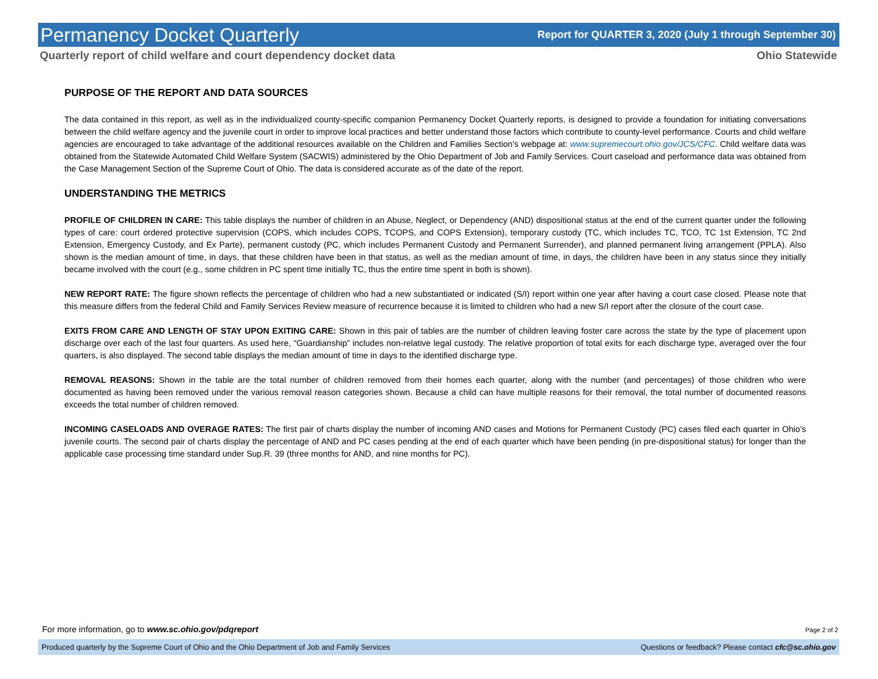Permanency Docket Quarterly Report for QUARTER 3, 2020 (July 1 through September 30)
Quarterly report of child welfare and court dependency docket data Ohio Statewide
PURPOSE OF THE REPORT AND DATA SOURCES
The data contained in this report, as well as in the individualized county-specific companion Permanency Docket Quarterly reports, is designed to provide a foundation for initiating conversations between the child welfare agency and the juvenile court in order to improve local practices and better understand those factors which contribute to county-level performance. Courts and child welfare agencies are encouraged to take advantage of the additional resources available on the Children and Families Section’s webpage at: www.supremecourt.ohio.gov/JCS/CFC. Child welfare data was obtained from the Statewide Automated Child Welfare System (SACWIS) administered by the Ohio Department of Job and Family Services. Court caseload and performance data was obtained from the Case Management Section of the Supreme Court of Ohio. The data is considered accurate as of the date of the report.
UNDERSTANDING THE METRICS
PROFILE OF CHILDREN IN CARE: This table displays the number of children in an Abuse, Neglect, or Dependency (AND) dispositional status at the end of the current quarter under the following types of care: court ordered protective supervision (COPS, which includes COPS, TCOPS, and COPS Extension), temporary custody (TC, which includes TC, TCO, TC 1st Extension, TC 2nd Extension, Emergency Custody, and Ex Parte), permanent custody (PC, which includes Permanent Custody and Permanent Surrender), and planned permanent living arrangement (PPLA). Also shown is the median amount of time, in days, that these children have been in that status, as well as the median amount of time, in days, the children have been in any status since they initially became involved with the court (e.g., some children in PC spent time initially TC, thus the entire time spent in both is shown).
NEW REPORT RATE: The figure shown reflects the percentage of children who had a new substantiated or indicated (S/I) report within one year after having a court case closed. Please note that this measure differs from the federal Child and Family Services Review measure of recurrence because it is limited to children who had a new S/I report after the closure of the court case.
EXITS FROM CARE AND LENGTH OF STAY UPON EXITING CARE: Shown in this pair of tables are the number of children leaving foster care across the state by the type of placement upon discharge over each of the last four quarters. As used here, “Guardianship” includes non-relative legal custody. The relative proportion of total exits for each discharge type, averaged over the four quarters, is also displayed. The second table displays the median amount of time in days to the identified discharge type.
REMOVAL REASONS: Shown in the table are the total number of children removed from their homes each quarter, along with the number (and percentages) of those children who were documented as having been removed under the various removal reason categories shown. Because a child can have multiple reasons for their removal, the total number of documented reasons exceeds the total number of children removed.
INCOMING CASELOADS AND OVERAGE RATES: The first pair of charts display the number of incoming AND cases and Motions for Permanent Custody (PC) cases filed each quarter in Ohio’s juvenile courts. The second pair of charts display the percentage of AND and PC cases pending at the end of each quarter which have been pending (in pre-dispositional status) for longer than the applicable case processing time standard under Sup.R. 39 (three months for AND, and nine months for PC).
For more information, go to www.sc.ohio.gov/pdqreport Page 2 of 2
Produced quarterly by the Supreme Court of Ohio and the Ohio Department of Job and Family Services Questions or feedback? Please contact cfc@sc.ohio.gov